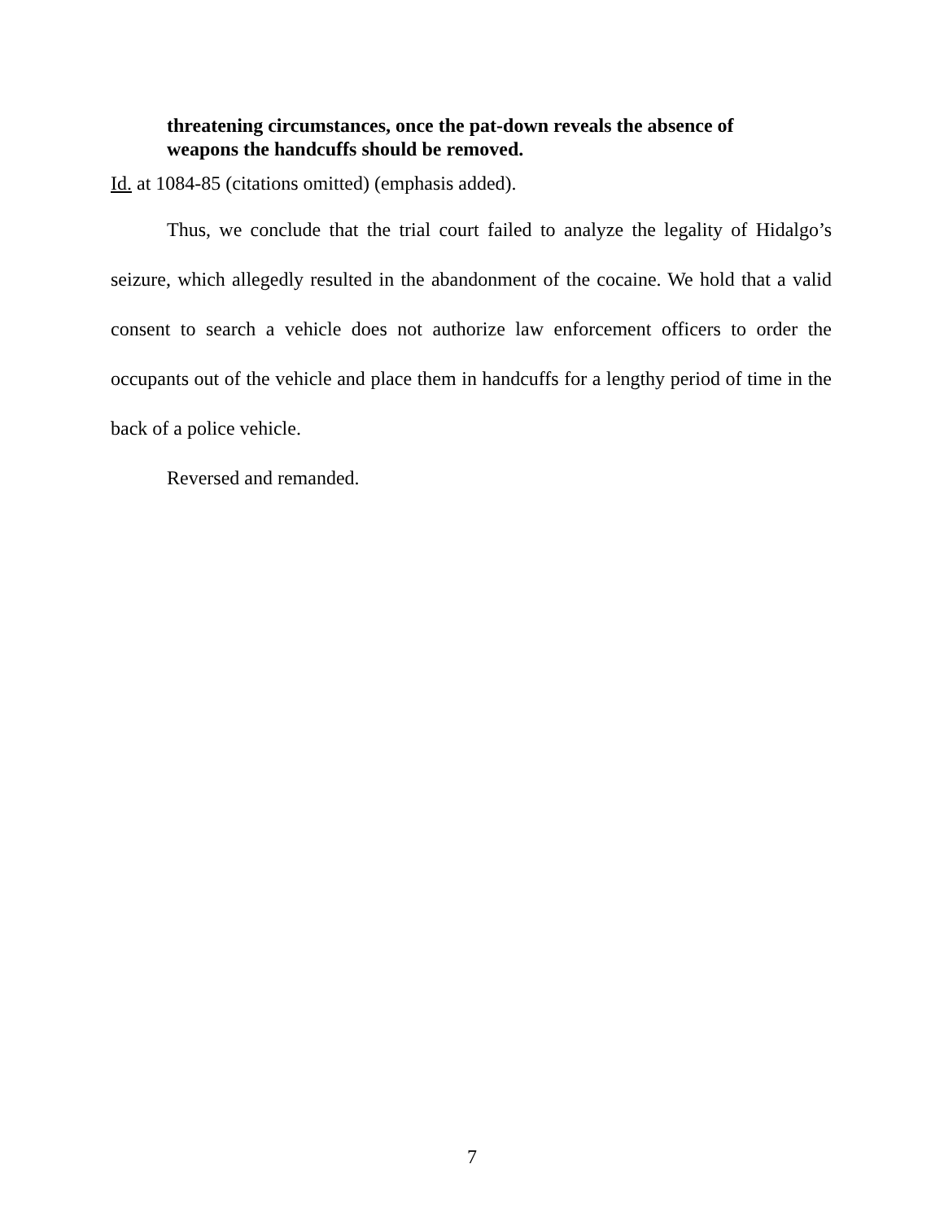threatening circumstances, once the pat-down reveals the absence of weapons the handcuffs should be removed.
Id. at 1084-85 (citations omitted) (emphasis added).
Thus, we conclude that the trial court failed to analyze the legality of Hidalgo’s seizure, which allegedly resulted in the abandonment of the cocaine. We hold that a valid consent to search a vehicle does not authorize law enforcement officers to order the occupants out of the vehicle and place them in handcuffs for a lengthy period of time in the back of a police vehicle.
Reversed and remanded.
7